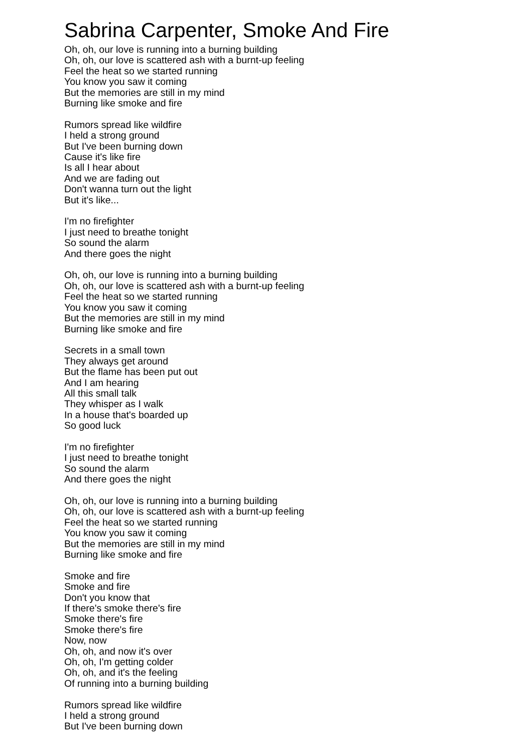Sabrina Carpenter, Smoke And Fire
Oh, oh, our love is running into a burning building
Oh, oh, our love is scattered ash with a burnt-up feeling
Feel the heat so we started running
You know you saw it coming
But the memories are still in my mind
Burning like smoke and fire
Rumors spread like wildfire
I held a strong ground
But I've been burning down
Cause it's like fire
Is all I hear about
And we are fading out
Don't wanna turn out the light
But it's like...
I'm no firefighter
I just need to breathe tonight
So sound the alarm
And there goes the night
Oh, oh, our love is running into a burning building
Oh, oh, our love is scattered ash with a burnt-up feeling
Feel the heat so we started running
You know you saw it coming
But the memories are still in my mind
Burning like smoke and fire
Secrets in a small town
They always get around
But the flame has been put out
And I am hearing
All this small talk
They whisper as I walk
In a house that's boarded up
So good luck
I'm no firefighter
I just need to breathe tonight
So sound the alarm
And there goes the night
Oh, oh, our love is running into a burning building
Oh, oh, our love is scattered ash with a burnt-up feeling
Feel the heat so we started running
You know you saw it coming
But the memories are still in my mind
Burning like smoke and fire
Smoke and fire
Smoke and fire
Don't you know that
If there's smoke there's fire
Smoke there's fire
Smoke there's fire
Now, now
Oh, oh, and now it's over
Oh, oh, I'm getting colder
Oh, oh, and it's the feeling
Of running into a burning building
Rumors spread like wildfire
I held a strong ground
But I've been burning down